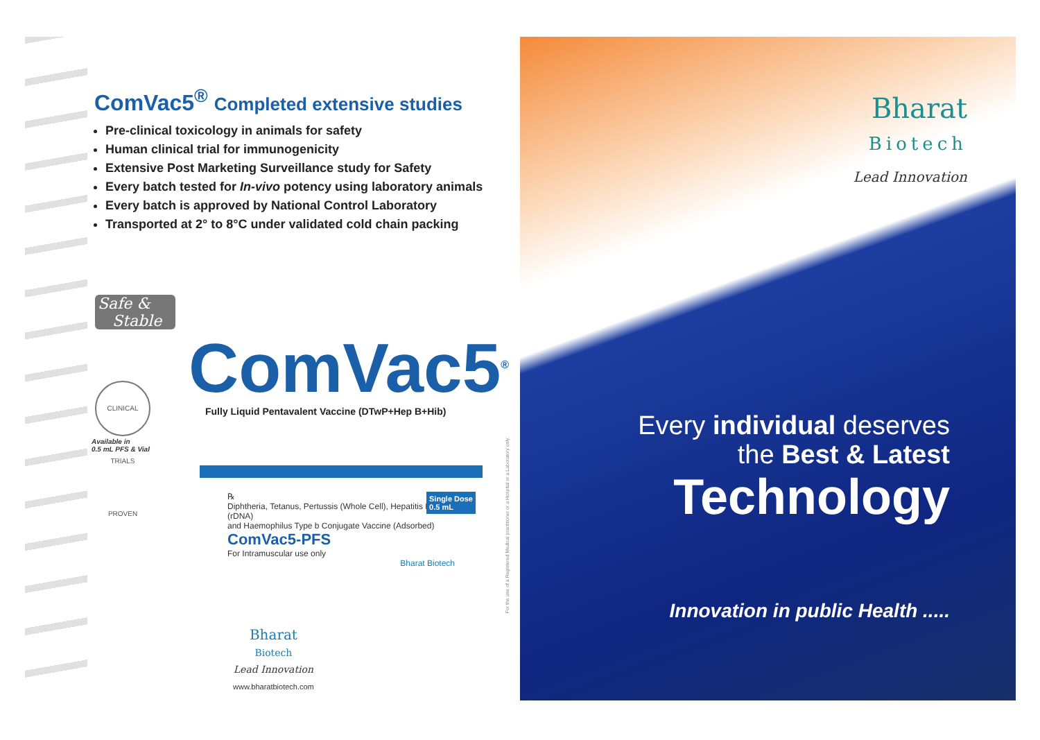ComVac5<sup>®</sup> Completed extensive studies
Pre-clinical toxicology in animals for safety
Human clinical trial for immunogenicity
Extensive Post Marketing Surveillance study for Safety
Every batch tested for In-vivo potency using laboratory animals
Every batch is approved by National Control Laboratory
Transported at 2° to 8°C under validated cold chain packing
Safe &
Stable
CLINICAL TRIALS PROVEN
Available in
0.5 mL PFS & Vial
ComVac5<sup>®</sup>
Fully Liquid Pentavalent Vaccine (DTwP+Hep B+Hib)
℞
Diphtheria, Tetanus, Pertussis (Whole Cell), Hepatitis B (rDNA)
and Haemophilus Type b Conjugate Vaccine (Adsorbed)
ComVac5-PFS
For Intramuscular use only
Single Dose
0.5 mL
Bharat Biotech
Bharat
Biotech
Lead Innovation
www.bharatbiotech.com
For the use of a Registered Medical practitioner or a Hospital or a Laboratory only.
Bharat
Biotech
Lead Innovation
Every individual deserves
the Best & Latest
Technology
Innovation in public Health .....